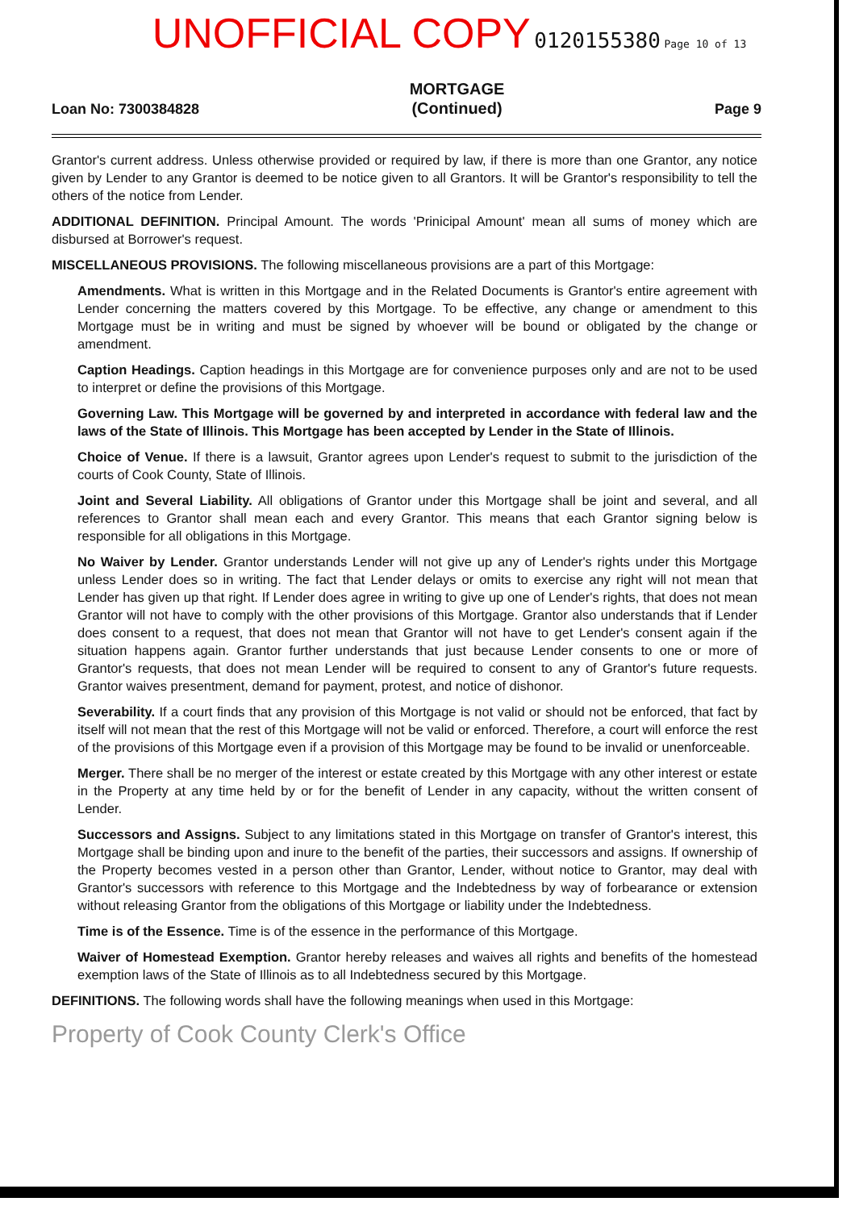UNOFFICIAL COPY 0120155380 Page 10 of 13
Loan No: 7300384828
MORTGAGE
(Continued)
Page 9
Grantor's current address. Unless otherwise provided or required by law, if there is more than one Grantor, any notice given by Lender to any Grantor is deemed to be notice given to all Grantors. It will be Grantor's responsibility to tell the others of the notice from Lender.
ADDITIONAL DEFINITION. Principal Amount. The words 'Prinicipal Amount' mean all sums of money which are disbursed at Borrower's request.
MISCELLANEOUS PROVISIONS. The following miscellaneous provisions are a part of this Mortgage:
Amendments. What is written in this Mortgage and in the Related Documents is Grantor's entire agreement with Lender concerning the matters covered by this Mortgage. To be effective, any change or amendment to this Mortgage must be in writing and must be signed by whoever will be bound or obligated by the change or amendment.
Caption Headings. Caption headings in this Mortgage are for convenience purposes only and are not to be used to interpret or define the provisions of this Mortgage.
Governing Law. This Mortgage will be governed by and interpreted in accordance with federal law and the laws of the State of Illinois. This Mortgage has been accepted by Lender in the State of Illinois.
Choice of Venue. If there is a lawsuit, Grantor agrees upon Lender's request to submit to the jurisdiction of the courts of Cook County, State of Illinois.
Joint and Several Liability. All obligations of Grantor under this Mortgage shall be joint and several, and all references to Grantor shall mean each and every Grantor. This means that each Grantor signing below is responsible for all obligations in this Mortgage.
No Waiver by Lender. Grantor understands Lender will not give up any of Lender's rights under this Mortgage unless Lender does so in writing. The fact that Lender delays or omits to exercise any right will not mean that Lender has given up that right. If Lender does agree in writing to give up one of Lender's rights, that does not mean Grantor will not have to comply with the other provisions of this Mortgage. Grantor also understands that if Lender does consent to a request, that does not mean that Grantor will not have to get Lender's consent again if the situation happens again. Grantor further understands that just because Lender consents to one or more of Grantor's requests, that does not mean Lender will be required to consent to any of Grantor's future requests. Grantor waives presentment, demand for payment, protest, and notice of dishonor.
Severability. If a court finds that any provision of this Mortgage is not valid or should not be enforced, that fact by itself will not mean that the rest of this Mortgage will not be valid or enforced. Therefore, a court will enforce the rest of the provisions of this Mortgage even if a provision of this Mortgage may be found to be invalid or unenforceable.
Merger. There shall be no merger of the interest or estate created by this Mortgage with any other interest or estate in the Property at any time held by or for the benefit of Lender in any capacity, without the written consent of Lender.
Successors and Assigns. Subject to any limitations stated in this Mortgage on transfer of Grantor's interest, this Mortgage shall be binding upon and inure to the benefit of the parties, their successors and assigns. If ownership of the Property becomes vested in a person other than Grantor, Lender, without notice to Grantor, may deal with Grantor's successors with reference to this Mortgage and the Indebtedness by way of forbearance or extension without releasing Grantor from the obligations of this Mortgage or liability under the Indebtedness.
Time is of the Essence. Time is of the essence in the performance of this Mortgage.
Waiver of Homestead Exemption. Grantor hereby releases and waives all rights and benefits of the homestead exemption laws of the State of Illinois as to all Indebtedness secured by this Mortgage.
DEFINITIONS. The following words shall have the following meanings when used in this Mortgage:
Property of Cook County Clerk's Office